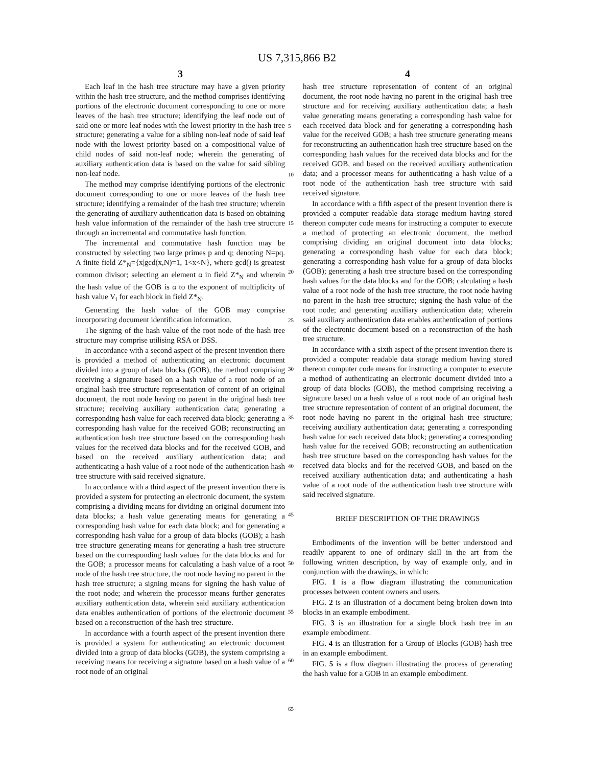US 7,315,866 B2
3
Each leaf in the hash tree structure may have a given priority within the hash tree structure, and the method comprises identifying portions of the electronic document corresponding to one or more leaves of the hash tree structure; identifying the leaf node out of said one or more leaf nodes with the lowest priority in the hash tree structure; generating a value for a sibling non-leaf node of said leaf node with the lowest priority based on a compositional value of child nodes of said non-leaf node; wherein the generating of auxiliary authentication data is based on the value for said sibling non-leaf node.
The method may comprise identifying portions of the electronic document corresponding to one or more leaves of the hash tree structure; identifying a remainder of the hash tree structure; wherein the generating of auxiliary authentication data is based on obtaining hash value information of the remainder of the hash tree structure through an incremental and commutative hash function.
The incremental and commutative hash function may be constructed by selecting two large primes p and q; denoting N=pq. A finite field Z*<sub>N</sub>={x|gcd(x,N)=1, 1<x<N}, where gcd() is greatest common divisor; selecting an element α in field Z*<sub>N</sub> and wherein the hash value of the GOB is α to the exponent of multiplicity of hash value V<sub>i</sub> for each block in field Z*<sub>N</sub>.
Generating the hash value of the GOB may comprise incorporating document identification information.
The signing of the hash value of the root node of the hash tree structure may comprise utilising RSA or DSS.
In accordance with a second aspect of the present invention there is provided a method of authenticating an electronic document divided into a group of data blocks (GOB), the method comprising receiving a signature based on a hash value of a root node of an original hash tree structure representation of content of an original document, the root node having no parent in the original hash tree structure; receiving auxiliary authentication data; generating a corresponding hash value for each received data block; generating a corresponding hash value for the received GOB; reconstructing an authentication hash tree structure based on the corresponding hash values for the received data blocks and for the received GOB, and based on the received auxiliary authentication data; and authenticating a hash value of a root node of the authentication hash tree structure with said received signature.
In accordance with a third aspect of the present invention there is provided a system for protecting an electronic document, the system comprising a dividing means for dividing an original document into data blocks; a hash value generating means for generating a corresponding hash value for each data block; and for generating a corresponding hash value for a group of data blocks (GOB); a hash tree structure generating means for generating a hash tree structure based on the corresponding hash values for the data blocks and for the GOB; a processor means for calculating a hash value of a root node of the hash tree structure, the root node having no parent in the hash tree structure; a signing means for signing the hash value of the root node; and wherein the processor means further generates auxiliary authentication data, wherein said auxiliary authentication data enables authentication of portions of the electronic document based on a reconstruction of the hash tree structure.
In accordance with a fourth aspect of the present invention there is provided a system for authenticating an electronic document divided into a group of data blocks (GOB), the system comprising a receiving means for receiving a signature based on a hash value of a root node of an original
5
10
15
20
25
30
35
40
45
50
55
60
65
4
hash tree structure representation of content of an original document, the root node having no parent in the original hash tree structure and for receiving auxiliary authentication data; a hash value generating means generating a corresponding hash value for each received data block and for generating a corresponding hash value for the received GOB; a hash tree structure generating means for reconstructing an authentication hash tree structure based on the corresponding hash values for the received data blocks and for the received GOB, and based on the received auxiliary authentication data; and a processor means for authenticating a hash value of a root node of the authentication hash tree structure with said received signature.
In accordance with a fifth aspect of the present invention there is provided a computer readable data storage medium having stored thereon computer code means for instructing a computer to execute a method of protecting an electronic document, the method comprising dividing an original document into data blocks; generating a corresponding hash value for each data block; generating a corresponding hash value for a group of data blocks (GOB); generating a hash tree structure based on the corresponding hash values for the data blocks and for the GOB; calculating a hash value of a root node of the hash tree structure, the root node having no parent in the hash tree structure; signing the hash value of the root node; and generating auxiliary authentication data; wherein said auxiliary authentication data enables authentication of portions of the electronic document based on a reconstruction of the hash tree structure.
In accordance with a sixth aspect of the present invention there is provided a computer readable data storage medium having stored thereon computer code means for instructing a computer to execute a method of authenticating an electronic document divided into a group of data blocks (GOB), the method comprising receiving a signature based on a hash value of a root node of an original hash tree structure representation of content of an original document, the root node having no parent in the original hash tree structure; receiving auxiliary authentication data; generating a corresponding hash value for each received data block; generating a corresponding hash value for the received GOB; reconstructing an authentication hash tree structure based on the corresponding hash values for the received data blocks and for the received GOB, and based on the received auxiliary authentication data; and authenticating a hash value of a root node of the authentication hash tree structure with said received signature.
BRIEF DESCRIPTION OF THE DRAWINGS
Embodiments of the invention will be better understood and readily apparent to one of ordinary skill in the art from the following written description, by way of example only, and in conjunction with the drawings, in which:
FIG. 1 is a flow diagram illustrating the communication processes between content owners and users.
FIG. 2 is an illustration of a document being broken down into blocks in an example embodiment.
FIG. 3 is an illustration for a single block hash tree in an example embodiment.
FIG. 4 is an illustration for a Group of Blocks (GOB) hash tree in an example embodiment.
FIG. 5 is a flow diagram illustrating the process of generating the hash value for a GOB in an example embodiment.